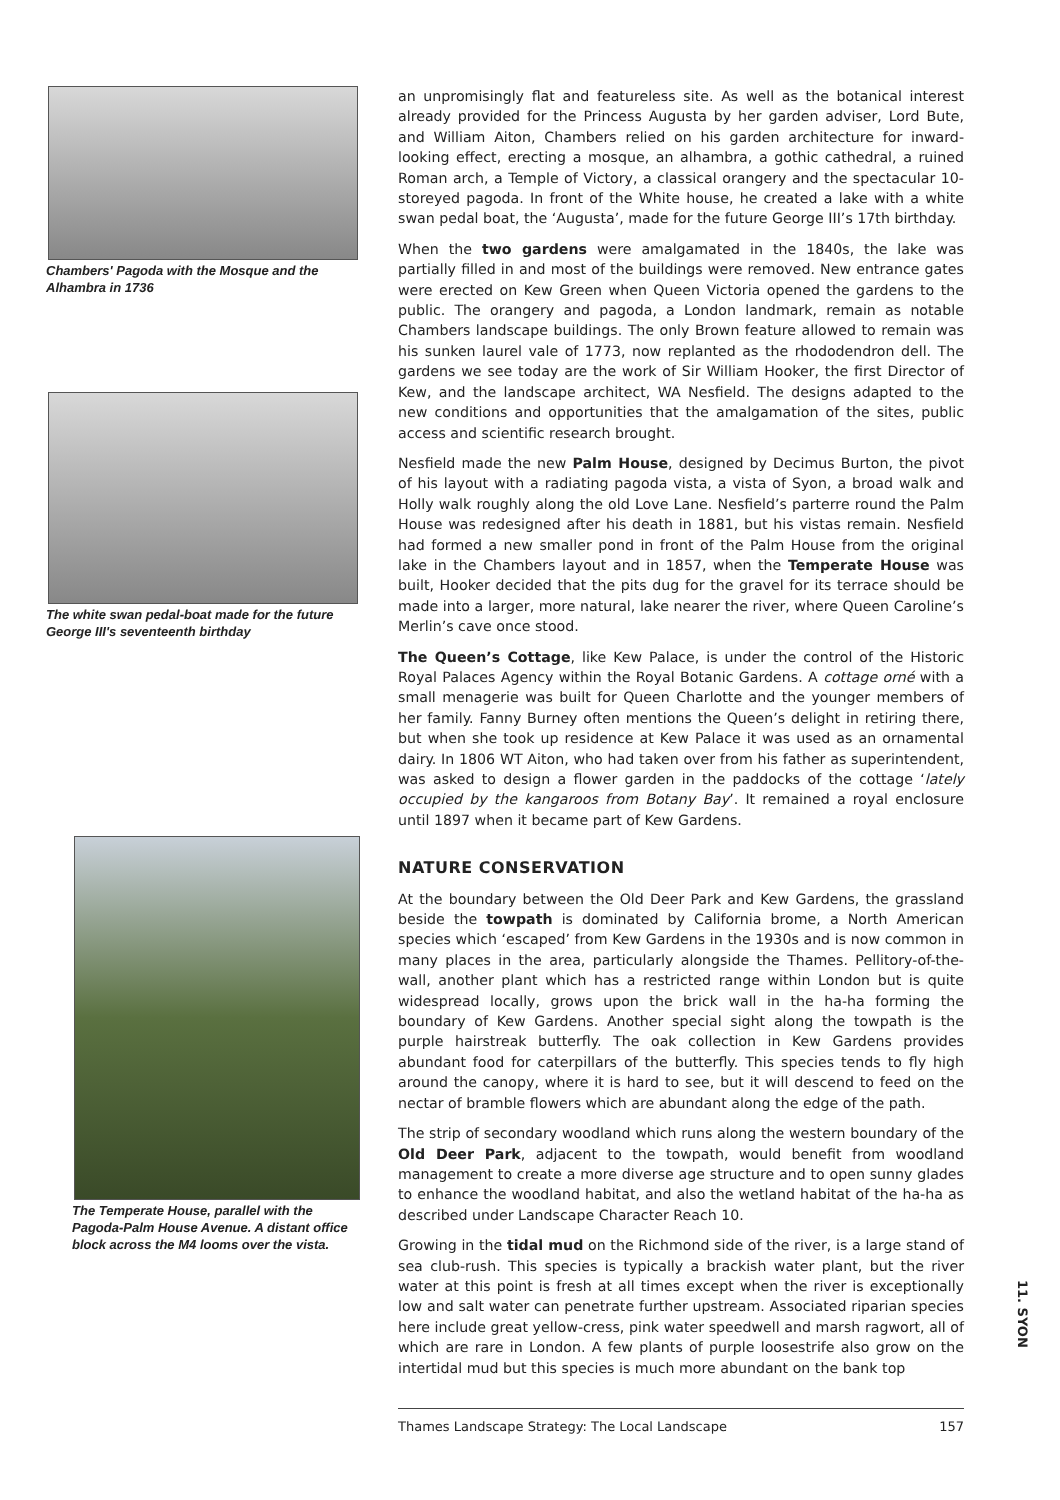Chambers' Pagoda with the Mosque and the Alhambra in 1736
The white swan pedal-boat made for the future George III's seventeenth birthday
The Temperate House, parallel with the Pagoda-Palm House Avenue. A distant office block across the M4 looms over the vista.
an unpromisingly flat and featureless site. As well as the botanical interest already provided for the Princess Augusta by her garden adviser, Lord Bute, and William Aiton, Chambers relied on his garden architecture for inward-looking effect, erecting a mosque, an alhambra, a gothic cathedral, a ruined Roman arch, a Temple of Victory, a classical orangery and the spectacular 10-storeyed pagoda. In front of the White house, he created a lake with a white swan pedal boat, the ‘Augusta’, made for the future George III’s 17th birthday.
When the two gardens were amalgamated in the 1840s, the lake was partially filled in and most of the buildings were removed. New entrance gates were erected on Kew Green when Queen Victoria opened the gardens to the public. The orangery and pagoda, a London landmark, remain as notable Chambers landscape buildings. The only Brown feature allowed to remain was his sunken laurel vale of 1773, now replanted as the rhododendron dell. The gardens we see today are the work of Sir William Hooker, the first Director of Kew, and the landscape architect, WA Nesfield. The designs adapted to the new conditions and opportunities that the amalgamation of the sites, public access and scientific research brought.
Nesfield made the new Palm House, designed by Decimus Burton, the pivot of his layout with a radiating pagoda vista, a vista of Syon, a broad walk and Holly walk roughly along the old Love Lane. Nesfield’s parterre round the Palm House was redesigned after his death in 1881, but his vistas remain. Nesfield had formed a new smaller pond in front of the Palm House from the original lake in the Chambers layout and in 1857, when the Temperate House was built, Hooker decided that the pits dug for the gravel for its terrace should be made into a larger, more natural, lake nearer the river, where Queen Caroline’s Merlin’s cave once stood.
The Queen’s Cottage, like Kew Palace, is under the control of the Historic Royal Palaces Agency within the Royal Botanic Gardens. A cottage orné with a small menagerie was built for Queen Charlotte and the younger members of her family. Fanny Burney often mentions the Queen’s delight in retiring there, but when she took up residence at Kew Palace it was used as an ornamental dairy. In 1806 WT Aiton, who had taken over from his father as superintendent, was asked to design a flower garden in the paddocks of the cottage ‘lately occupied by the kangaroos from Botany Bay’. It remained a royal enclosure until 1897 when it became part of Kew Gardens.
NATURE CONSERVATION
At the boundary between the Old Deer Park and Kew Gardens, the grassland beside the towpath is dominated by California brome, a North American species which ‘escaped’ from Kew Gardens in the 1930s and is now common in many places in the area, particularly alongside the Thames. Pellitory-of-the-wall, another plant which has a restricted range within London but is quite widespread locally, grows upon the brick wall in the ha-ha forming the boundary of Kew Gardens. Another special sight along the towpath is the purple hairstreak butterfly. The oak collection in Kew Gardens provides abundant food for caterpillars of the butterfly. This species tends to fly high around the canopy, where it is hard to see, but it will descend to feed on the nectar of bramble flowers which are abundant along the edge of the path.
The strip of secondary woodland which runs along the western boundary of the Old Deer Park, adjacent to the towpath, would benefit from woodland management to create a more diverse age structure and to open sunny glades to enhance the woodland habitat, and also the wetland habitat of the ha-ha as described under Landscape Character Reach 10.
Growing in the tidal mud on the Richmond side of the river, is a large stand of sea club-rush. This species is typically a brackish water plant, but the river water at this point is fresh at all times except when the river is exceptionally low and salt water can penetrate further upstream. Associated riparian species here include great yellow-cress, pink water speedwell and marsh ragwort, all of which are rare in London. A few plants of purple loosestrife also grow on the intertidal mud but this species is much more abundant on the bank top
Thames Landscape Strategy: The Local Landscape 157
11. SYON